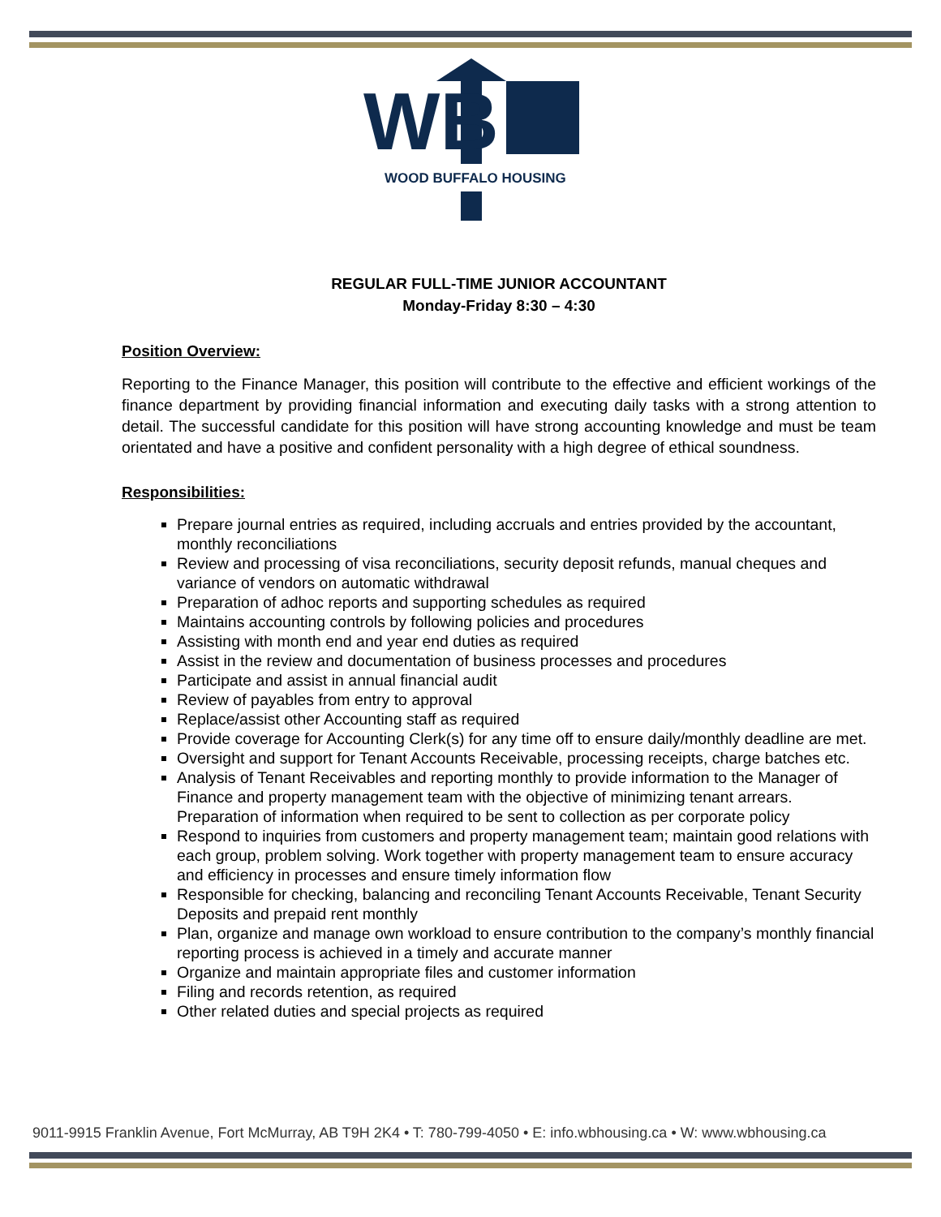WB
WOOD BUFFALO HOUSING
REGULAR FULL-TIME JUNIOR ACCOUNTANT
Monday-Friday 8:30 – 4:30
Position Overview:
Reporting to the Finance Manager, this position will contribute to the effective and efficient workings of the finance department by providing financial information and executing daily tasks with a strong attention to detail. The successful candidate for this position will have strong accounting knowledge and must be team orientated and have a positive and confident personality with a high degree of ethical soundness.
Responsibilities:
Prepare journal entries as required, including accruals and entries provided by the accountant, monthly reconciliations
Review and processing of visa reconciliations, security deposit refunds, manual cheques and variance of vendors on automatic withdrawal
Preparation of adhoc reports and supporting schedules as required
Maintains accounting controls by following policies and procedures
Assisting with month end and year end duties as required
Assist in the review and documentation of business processes and procedures
Participate and assist in annual financial audit
Review of payables from entry to approval
Replace/assist other Accounting staff as required
Provide coverage for Accounting Clerk(s) for any time off to ensure daily/monthly deadline are met.
Oversight and support for Tenant Accounts Receivable, processing receipts, charge batches etc.
Analysis of Tenant Receivables and reporting monthly to provide information to the Manager of Finance and property management team with the objective of minimizing tenant arrears. Preparation of information when required to be sent to collection as per corporate policy
Respond to inquiries from customers and property management team; maintain good relations with each group, problem solving. Work together with property management team to ensure accuracy and efficiency in processes and ensure timely information flow
Responsible for checking, balancing and reconciling Tenant Accounts Receivable, Tenant Security Deposits and prepaid rent monthly
Plan, organize and manage own workload to ensure contribution to the company’s monthly financial reporting process is achieved in a timely and accurate manner
Organize and maintain appropriate files and customer information
Filing and records retention, as required
Other related duties and special projects as required
9011-9915 Franklin Avenue, Fort McMurray, AB T9H 2K4 • T: 780-799-4050 • E: info.wbhousing.ca • W: www.wbhousing.ca